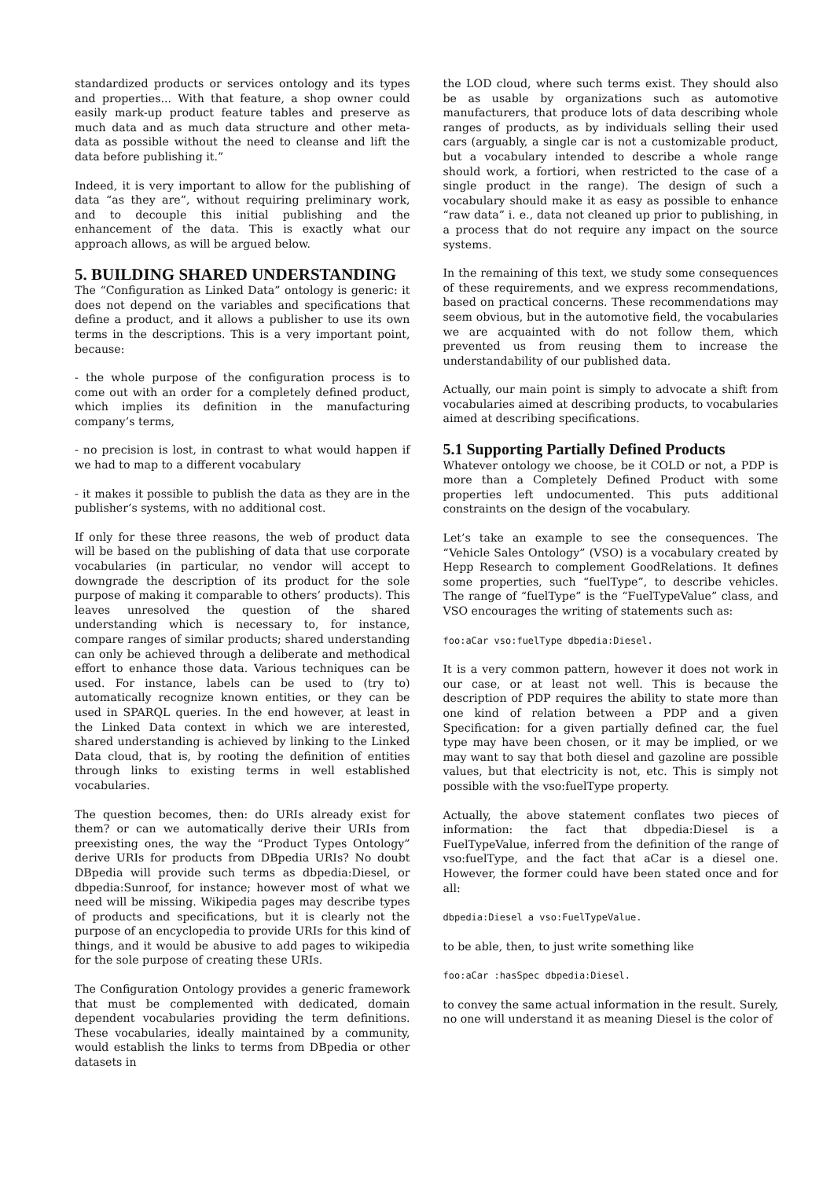standardized products or services ontology and its types and properties... With that feature, a shop owner could easily mark-up product feature tables and preserve as much data and as much data structure and other meta-data as possible without the need to cleanse and lift the data before publishing it.”
Indeed, it is very important to allow for the publishing of data “as they are”, without requiring preliminary work, and to decouple this initial publishing and the enhancement of the data. This is exactly what our approach allows, as will be argued below.
5. BUILDING SHARED UNDERSTANDING
The “Configuration as Linked Data” ontology is generic: it does not depend on the variables and specifications that define a product, and it allows a publisher to use its own terms in the descriptions. This is a very important point, because:
- the whole purpose of the configuration process is to come out with an order for a completely defined product, which implies its definition in the manufacturing company’s terms,
- no precision is lost, in contrast to what would happen if we had to map to a different vocabulary
- it makes it possible to publish the data as they are in the publisher’s systems, with no additional cost.
If only for these three reasons, the web of product data will be based on the publishing of data that use corporate vocabularies (in particular, no vendor will accept to downgrade the description of its product for the sole purpose of making it comparable to others’ products). This leaves unresolved the question of the shared understanding which is necessary to, for instance, compare ranges of similar products; shared understanding can only be achieved through a deliberate and methodical effort to enhance those data. Various techniques can be used. For instance, labels can be used to (try to) automatically recognize known entities, or they can be used in SPARQL queries. In the end however, at least in the Linked Data context in which we are interested, shared understanding is achieved by linking to the Linked Data cloud, that is, by rooting the definition of entities through links to existing terms in well established vocabularies.
The question becomes, then: do URIs already exist for them? or can we automatically derive their URIs from preexisting ones, the way the “Product Types Ontology” derive URIs for products from DBpedia URIs? No doubt DBpedia will provide such terms as dbpedia:Diesel, or dbpedia:Sunroof, for instance; however most of what we need will be missing. Wikipedia pages may describe types of products and specifications, but it is clearly not the purpose of an encyclopedia to provide URIs for this kind of things, and it would be abusive to add pages to wikipedia for the sole purpose of creating these URIs.
The Configuration Ontology provides a generic framework that must be complemented with dedicated, domain dependent vocabularies providing the term definitions. These vocabularies, ideally maintained by a community, would establish the links to terms from DBpedia or other datasets in
the LOD cloud, where such terms exist. They should also be as usable by organizations such as automotive manufacturers, that produce lots of data describing whole ranges of products, as by individuals selling their used cars (arguably, a single car is not a customizable product, but a vocabulary intended to describe a whole range should work, a fortiori, when restricted to the case of a single product in the range). The design of such a vocabulary should make it as easy as possible to enhance “raw data” i. e., data not cleaned up prior to publishing, in a process that do not require any impact on the source systems.
In the remaining of this text, we study some consequences of these requirements, and we express recommendations, based on practical concerns. These recommendations may seem obvious, but in the automotive field, the vocabularies we are acquainted with do not follow them, which prevented us from reusing them to increase the understandability of our published data.
Actually, our main point is simply to advocate a shift from vocabularies aimed at describing products, to vocabularies aimed at describing specifications.
5.1 Supporting Partially Defined Products
Whatever ontology we choose, be it COLD or not, a PDP is more than a Completely Defined Product with some properties left undocumented. This puts additional constraints on the design of the vocabulary.
Let’s take an example to see the consequences. The “Vehicle Sales Ontology” (VSO) is a vocabulary created by Hepp Research to complement GoodRelations. It defines some properties, such “fuelType”, to describe vehicles. The range of “fuelType” is the “FuelTypeValue” class, and VSO encourages the writing of statements such as:
foo:aCar vso:fuelType dbpedia:Diesel.
It is a very common pattern, however it does not work in our case, or at least not well. This is because the description of PDP requires the ability to state more than one kind of relation between a PDP and a given Specification: for a given partially defined car, the fuel type may have been chosen, or it may be implied, or we may want to say that both diesel and gazoline are possible values, but that electricity is not, etc. This is simply not possible with the vso:fuelType property.
Actually, the above statement conflates two pieces of information: the fact that dbpedia:Diesel is a FuelTypeValue, inferred from the definition of the range of vso:fuelType, and the fact that aCar is a diesel one. However, the former could have been stated once and for all:
dbpedia:Diesel a vso:FuelTypeValue.
to be able, then, to just write something like
foo:aCar :hasSpec dbpedia:Diesel.
to convey the same actual information in the result. Surely, no one will understand it as meaning Diesel is the color of